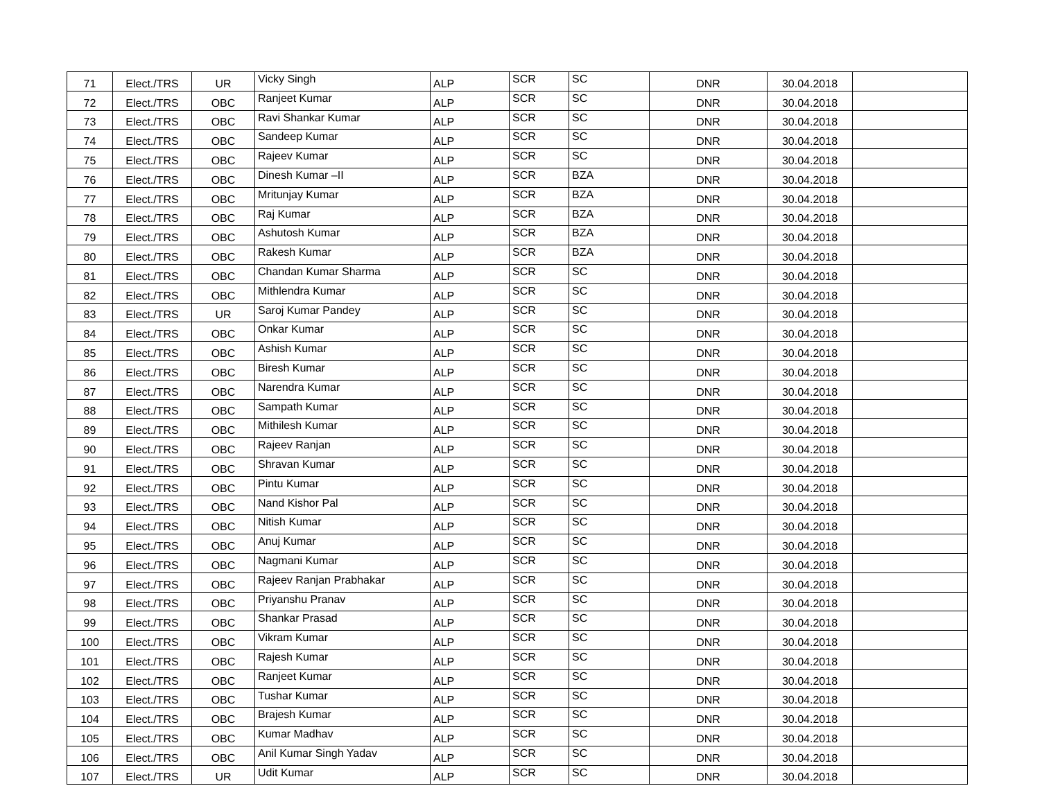| 71 | Elect./TRS | UR | Vicky Singh | ALP | SCR | SC | DNR | 30.04.2018 | |
| 72 | Elect./TRS | OBC | Ranjeet Kumar | ALP | SCR | SC | DNR | 30.04.2018 | |
| 73 | Elect./TRS | OBC | Ravi Shankar Kumar | ALP | SCR | SC | DNR | 30.04.2018 | |
| 74 | Elect./TRS | OBC | Sandeep Kumar | ALP | SCR | SC | DNR | 30.04.2018 | |
| 75 | Elect./TRS | OBC | Rajeev Kumar | ALP | SCR | SC | DNR | 30.04.2018 | |
| 76 | Elect./TRS | OBC | Dinesh Kumar –II | ALP | SCR | BZA | DNR | 30.04.2018 | |
| 77 | Elect./TRS | OBC | Mritunjay Kumar | ALP | SCR | BZA | DNR | 30.04.2018 | |
| 78 | Elect./TRS | OBC | Raj Kumar | ALP | SCR | BZA | DNR | 30.04.2018 | |
| 79 | Elect./TRS | OBC | Ashutosh Kumar | ALP | SCR | BZA | DNR | 30.04.2018 | |
| 80 | Elect./TRS | OBC | Rakesh Kumar | ALP | SCR | BZA | DNR | 30.04.2018 | |
| 81 | Elect./TRS | OBC | Chandan Kumar Sharma | ALP | SCR | SC | DNR | 30.04.2018 | |
| 82 | Elect./TRS | OBC | Mithlendra Kumar | ALP | SCR | SC | DNR | 30.04.2018 | |
| 83 | Elect./TRS | UR | Saroj Kumar Pandey | ALP | SCR | SC | DNR | 30.04.2018 | |
| 84 | Elect./TRS | OBC | Onkar Kumar | ALP | SCR | SC | DNR | 30.04.2018 | |
| 85 | Elect./TRS | OBC | Ashish Kumar | ALP | SCR | SC | DNR | 30.04.2018 | |
| 86 | Elect./TRS | OBC | Biresh Kumar | ALP | SCR | SC | DNR | 30.04.2018 | |
| 87 | Elect./TRS | OBC | Narendra Kumar | ALP | SCR | SC | DNR | 30.04.2018 | |
| 88 | Elect./TRS | OBC | Sampath Kumar | ALP | SCR | SC | DNR | 30.04.2018 | |
| 89 | Elect./TRS | OBC | Mithilesh Kumar | ALP | SCR | SC | DNR | 30.04.2018 | |
| 90 | Elect./TRS | OBC | Rajeev Ranjan | ALP | SCR | SC | DNR | 30.04.2018 | |
| 91 | Elect./TRS | OBC | Shravan Kumar | ALP | SCR | SC | DNR | 30.04.2018 | |
| 92 | Elect./TRS | OBC | Pintu Kumar | ALP | SCR | SC | DNR | 30.04.2018 | |
| 93 | Elect./TRS | OBC | Nand Kishor Pal | ALP | SCR | SC | DNR | 30.04.2018 | |
| 94 | Elect./TRS | OBC | Nitish Kumar | ALP | SCR | SC | DNR | 30.04.2018 | |
| 95 | Elect./TRS | OBC | Anuj Kumar | ALP | SCR | SC | DNR | 30.04.2018 | |
| 96 | Elect./TRS | OBC | Nagmani Kumar | ALP | SCR | SC | DNR | 30.04.2018 | |
| 97 | Elect./TRS | OBC | Rajeev Ranjan Prabhakar | ALP | SCR | SC | DNR | 30.04.2018 | |
| 98 | Elect./TRS | OBC | Priyanshu Pranav | ALP | SCR | SC | DNR | 30.04.2018 | |
| 99 | Elect./TRS | OBC | Shankar Prasad | ALP | SCR | SC | DNR | 30.04.2018 | |
| 100 | Elect./TRS | OBC | Vikram Kumar | ALP | SCR | SC | DNR | 30.04.2018 | |
| 101 | Elect./TRS | OBC | Rajesh Kumar | ALP | SCR | SC | DNR | 30.04.2018 | |
| 102 | Elect./TRS | OBC | Ranjeet Kumar | ALP | SCR | SC | DNR | 30.04.2018 | |
| 103 | Elect./TRS | OBC | Tushar Kumar | ALP | SCR | SC | DNR | 30.04.2018 | |
| 104 | Elect./TRS | OBC | Brajesh Kumar | ALP | SCR | SC | DNR | 30.04.2018 | |
| 105 | Elect./TRS | OBC | Kumar Madhav | ALP | SCR | SC | DNR | 30.04.2018 | |
| 106 | Elect./TRS | OBC | Anil Kumar Singh Yadav | ALP | SCR | SC | DNR | 30.04.2018 | |
| 107 | Elect./TRS | UR | Udit Kumar | ALP | SCR | SC | DNR | 30.04.2018 | |